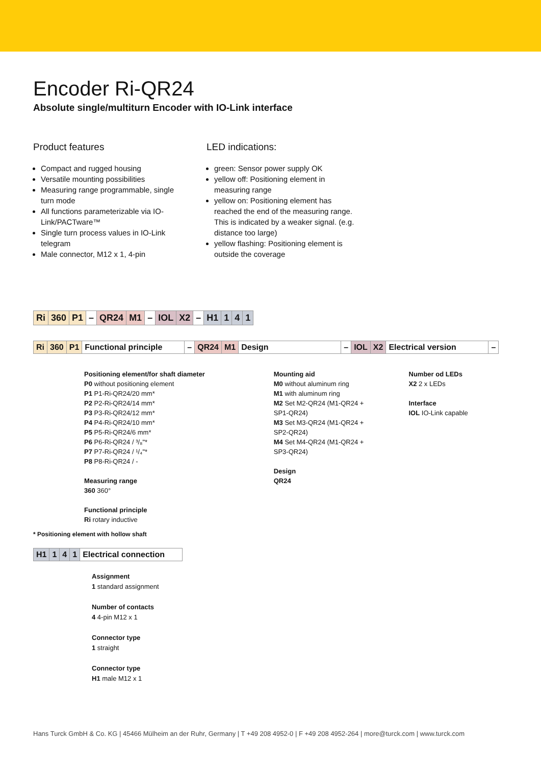Encoder Ri-QR24
Absolute single/multiturn Encoder with IO-Link interface
Product features
Compact and rugged housing
Versatile mounting possibilities
Measuring range programmable, single turn mode
All functions parameterizable via IO-Link/PACTware™
Single turn process values in IO-Link telegram
Male connector, M12 x 1, 4-pin
LED indications:
green: Sensor power supply OK
yellow off: Positioning element in measuring range
yellow on: Positioning element has reached the end of the measuring range. This is indicated by a weaker signal. (e.g. distance too large)
yellow flashing: Positioning element is outside the coverage
| Ri | 360 | P1 | – | QR24 | M1 | – | IOL | X2 | – | H1 | 1 | 4 | 1 |
| Ri | 360 | P1 | Functional principle | – | QR24 | M1 | Design | – | IOL | X2 | Electrical version | – |
Positioning element/for shaft diameter
P0 without positioning element
P1 P1-Ri-QR24/20 mm*
P2 P2-Ri-QR24/14 mm*
P3 P3-Ri-QR24/12 mm*
P4 P4-Ri-QR24/10 mm*
P5 P5-Ri-QR24/6 mm*
P6 P6-Ri-QR24 / ³/₈"*
P7 P7-Ri-QR24 / ¹/₄"*
P8 P8-Ri-QR24 / -
Measuring range
360 360°
Functional principle
Ri rotary inductive
Mounting aid
M0 without aluminum ring
M1 with aluminum ring
M2 Set M2-QR24 (M1-QR24 + SP1-QR24)
M3 Set M3-QR24 (M1-QR24 + SP2-QR24)
M4 Set M4-QR24 (M1-QR24 + SP3-QR24)
Design
QR24
Number od LEDs
X2 2 x LEDs
Interface
IOL IO-Link capable
* Positioning element with hollow shaft
| H1 | 1 | 4 | 1 | Electrical connection |
Assignment
1 standard assignment
Number of contacts
4 4-pin M12 x 1
Connector type
1 straight
Connector type
H1 male M12 x 1
Hans Turck GmbH & Co. KG | 45466 Mülheim an der Ruhr, Germany | T +49 208 4952-0 | F +49 208 4952-264 | more@turck.com | www.turck.com